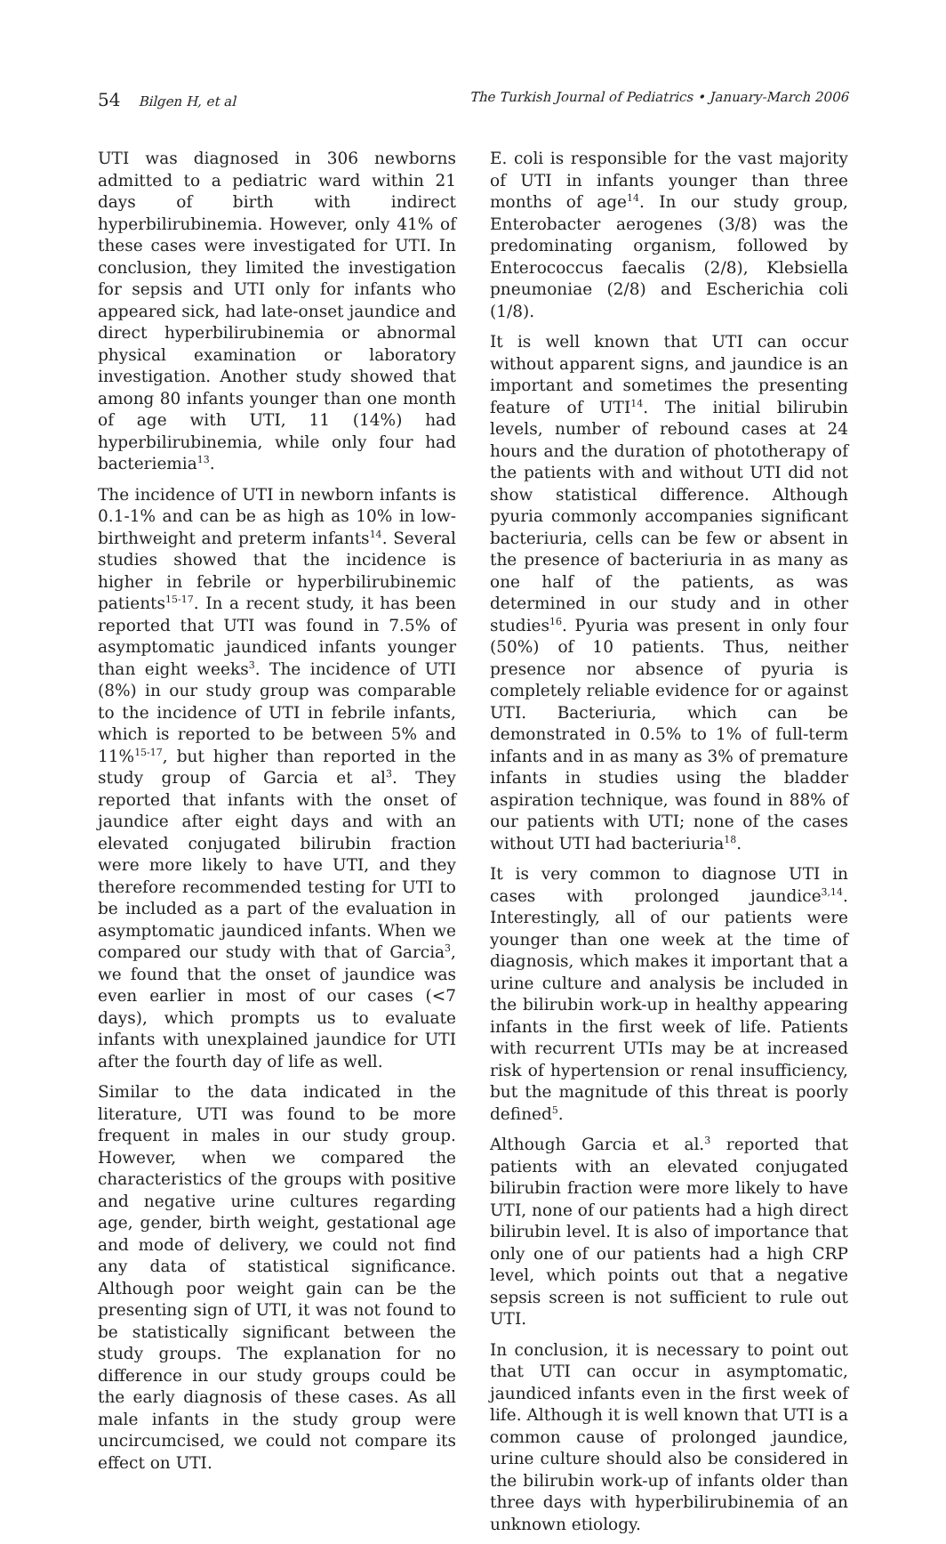54 Bilgen H, et al The Turkish Journal of Pediatrics • January-March 2006
UTI was diagnosed in 306 newborns admitted to a pediatric ward within 21 days of birth with indirect hyperbilirubinemia. However, only 41% of these cases were investigated for UTI. In conclusion, they limited the investigation for sepsis and UTI only for infants who appeared sick, had late-onset jaundice and direct hyperbilirubinemia or abnormal physical examination or laboratory investigation. Another study showed that among 80 infants younger than one month of age with UTI, 11 (14%) had hyperbilirubinemia, while only four had bacteriemia<sup>13</sup>.
The incidence of UTI in newborn infants is 0.1-1% and can be as high as 10% in low-birthweight and preterm infants<sup>14</sup>. Several studies showed that the incidence is higher in febrile or hyperbilirubinemic patients<sup>15-17</sup>. In a recent study, it has been reported that UTI was found in 7.5% of asymptomatic jaundiced infants younger than eight weeks<sup>3</sup>. The incidence of UTI (8%) in our study group was comparable to the incidence of UTI in febrile infants, which is reported to be between 5% and 11%<sup>15-17</sup>, but higher than reported in the study group of Garcia et al<sup>3</sup>. They reported that infants with the onset of jaundice after eight days and with an elevated conjugated bilirubin fraction were more likely to have UTI, and they therefore recommended testing for UTI to be included as a part of the evaluation in asymptomatic jaundiced infants. When we compared our study with that of Garcia<sup>3</sup>, we found that the onset of jaundice was even earlier in most of our cases (<7 days), which prompts us to evaluate infants with unexplained jaundice for UTI after the fourth day of life as well.
Similar to the data indicated in the literature, UTI was found to be more frequent in males in our study group. However, when we compared the characteristics of the groups with positive and negative urine cultures regarding age, gender, birth weight, gestational age and mode of delivery, we could not find any data of statistical significance. Although poor weight gain can be the presenting sign of UTI, it was not found to be statistically significant between the study groups. The explanation for no difference in our study groups could be the early diagnosis of these cases. As all male infants in the study group were uncircumcised, we could not compare its effect on UTI.
E. coli is responsible for the vast majority of UTI in infants younger than three months of age<sup>14</sup>. In our study group, Enterobacter aerogenes (3/8) was the predominating organism, followed by Enterococcus faecalis (2/8), Klebsiella pneumoniae (2/8) and Escherichia coli (1/8).
It is well known that UTI can occur without apparent signs, and jaundice is an important and sometimes the presenting feature of UTI<sup>14</sup>. The initial bilirubin levels, number of rebound cases at 24 hours and the duration of phototherapy of the patients with and without UTI did not show statistical difference. Although pyuria commonly accompanies significant bacteriuria, cells can be few or absent in the presence of bacteriuria in as many as one half of the patients, as was determined in our study and in other studies<sup>16</sup>. Pyuria was present in only four (50%) of 10 patients. Thus, neither presence nor absence of pyuria is completely reliable evidence for or against UTI. Bacteriuria, which can be demonstrated in 0.5% to 1% of full-term infants and in as many as 3% of premature infants in studies using the bladder aspiration technique, was found in 88% of our patients with UTI; none of the cases without UTI had bacteriuria<sup>18</sup>.
It is very common to diagnose UTI in cases with prolonged jaundice<sup>3,14</sup>. Interestingly, all of our patients were younger than one week at the time of diagnosis, which makes it important that a urine culture and analysis be included in the bilirubin work-up in healthy appearing infants in the first week of life. Patients with recurrent UTIs may be at increased risk of hypertension or renal insufficiency, but the magnitude of this threat is poorly defined<sup>5</sup>.
Although Garcia et al.<sup>3</sup> reported that patients with an elevated conjugated bilirubin fraction were more likely to have UTI, none of our patients had a high direct bilirubin level. It is also of importance that only one of our patients had a high CRP level, which points out that a negative sepsis screen is not sufficient to rule out UTI.
In conclusion, it is necessary to point out that UTI can occur in asymptomatic, jaundiced infants even in the first week of life. Although it is well known that UTI is a common cause of prolonged jaundice, urine culture should also be considered in the bilirubin work-up of infants older than three days with hyperbilirubinemia of an unknown etiology.